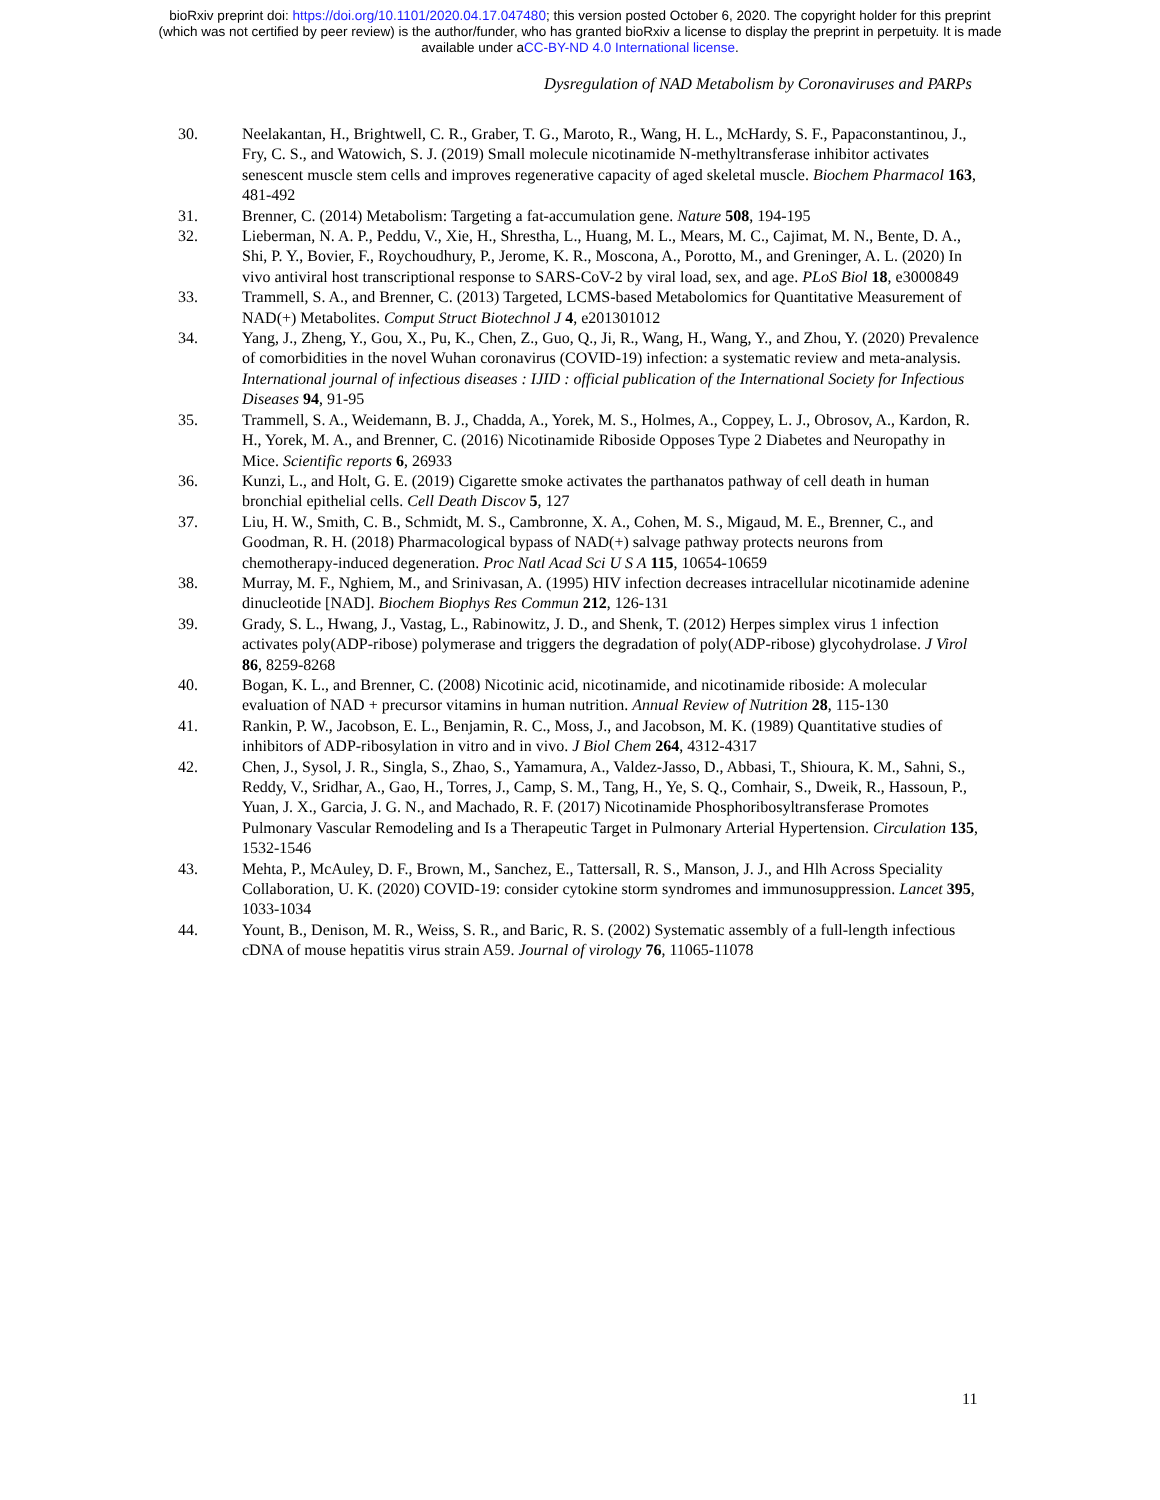bioRxiv preprint doi: https://doi.org/10.1101/2020.04.17.047480; this version posted October 6, 2020. The copyright holder for this preprint
(which was not certified by peer review) is the author/funder, who has granted bioRxiv a license to display the preprint in perpetuity. It is made
available under aCC-BY-ND 4.0 International license.
Dysregulation of NAD Metabolism by Coronaviruses and PARPs
30. Neelakantan, H., Brightwell, C. R., Graber, T. G., Maroto, R., Wang, H. L., McHardy, S. F., Papaconstantinou, J., Fry, C. S., and Watowich, S. J. (2019) Small molecule nicotinamide N-methyltransferase inhibitor activates senescent muscle stem cells and improves regenerative capacity of aged skeletal muscle. Biochem Pharmacol 163, 481-492
31. Brenner, C. (2014) Metabolism: Targeting a fat-accumulation gene. Nature 508, 194-195
32. Lieberman, N. A. P., Peddu, V., Xie, H., Shrestha, L., Huang, M. L., Mears, M. C., Cajimat, M. N., Bente, D. A., Shi, P. Y., Bovier, F., Roychoudhury, P., Jerome, K. R., Moscona, A., Porotto, M., and Greninger, A. L. (2020) In vivo antiviral host transcriptional response to SARS-CoV-2 by viral load, sex, and age. PLoS Biol 18, e3000849
33. Trammell, S. A., and Brenner, C. (2013) Targeted, LCMS-based Metabolomics for Quantitative Measurement of NAD(+) Metabolites. Comput Struct Biotechnol J 4, e201301012
34. Yang, J., Zheng, Y., Gou, X., Pu, K., Chen, Z., Guo, Q., Ji, R., Wang, H., Wang, Y., and Zhou, Y. (2020) Prevalence of comorbidities in the novel Wuhan coronavirus (COVID-19) infection: a systematic review and meta-analysis. International journal of infectious diseases : IJID : official publication of the International Society for Infectious Diseases 94, 91-95
35. Trammell, S. A., Weidemann, B. J., Chadda, A., Yorek, M. S., Holmes, A., Coppey, L. J., Obrosov, A., Kardon, R. H., Yorek, M. A., and Brenner, C. (2016) Nicotinamide Riboside Opposes Type 2 Diabetes and Neuropathy in Mice. Scientific reports 6, 26933
36. Kunzi, L., and Holt, G. E. (2019) Cigarette smoke activates the parthanatos pathway of cell death in human bronchial epithelial cells. Cell Death Discov 5, 127
37. Liu, H. W., Smith, C. B., Schmidt, M. S., Cambronne, X. A., Cohen, M. S., Migaud, M. E., Brenner, C., and Goodman, R. H. (2018) Pharmacological bypass of NAD(+) salvage pathway protects neurons from chemotherapy-induced degeneration. Proc Natl Acad Sci U S A 115, 10654-10659
38. Murray, M. F., Nghiem, M., and Srinivasan, A. (1995) HIV infection decreases intracellular nicotinamide adenine dinucleotide [NAD]. Biochem Biophys Res Commun 212, 126-131
39. Grady, S. L., Hwang, J., Vastag, L., Rabinowitz, J. D., and Shenk, T. (2012) Herpes simplex virus 1 infection activates poly(ADP-ribose) polymerase and triggers the degradation of poly(ADP-ribose) glycohydrolase. J Virol 86, 8259-8268
40. Bogan, K. L., and Brenner, C. (2008) Nicotinic acid, nicotinamide, and nicotinamide riboside: A molecular evaluation of NAD + precursor vitamins in human nutrition. Annual Review of Nutrition 28, 115-130
41. Rankin, P. W., Jacobson, E. L., Benjamin, R. C., Moss, J., and Jacobson, M. K. (1989) Quantitative studies of inhibitors of ADP-ribosylation in vitro and in vivo. J Biol Chem 264, 4312-4317
42. Chen, J., Sysol, J. R., Singla, S., Zhao, S., Yamamura, A., Valdez-Jasso, D., Abbasi, T., Shioura, K. M., Sahni, S., Reddy, V., Sridhar, A., Gao, H., Torres, J., Camp, S. M., Tang, H., Ye, S. Q., Comhair, S., Dweik, R., Hassoun, P., Yuan, J. X., Garcia, J. G. N., and Machado, R. F. (2017) Nicotinamide Phosphoribosyltransferase Promotes Pulmonary Vascular Remodeling and Is a Therapeutic Target in Pulmonary Arterial Hypertension. Circulation 135, 1532-1546
43. Mehta, P., McAuley, D. F., Brown, M., Sanchez, E., Tattersall, R. S., Manson, J. J., and Hlh Across Speciality Collaboration, U. K. (2020) COVID-19: consider cytokine storm syndromes and immunosuppression. Lancet 395, 1033-1034
44. Yount, B., Denison, M. R., Weiss, S. R., and Baric, R. S. (2002) Systematic assembly of a full-length infectious cDNA of mouse hepatitis virus strain A59. Journal of virology 76, 11065-11078
11